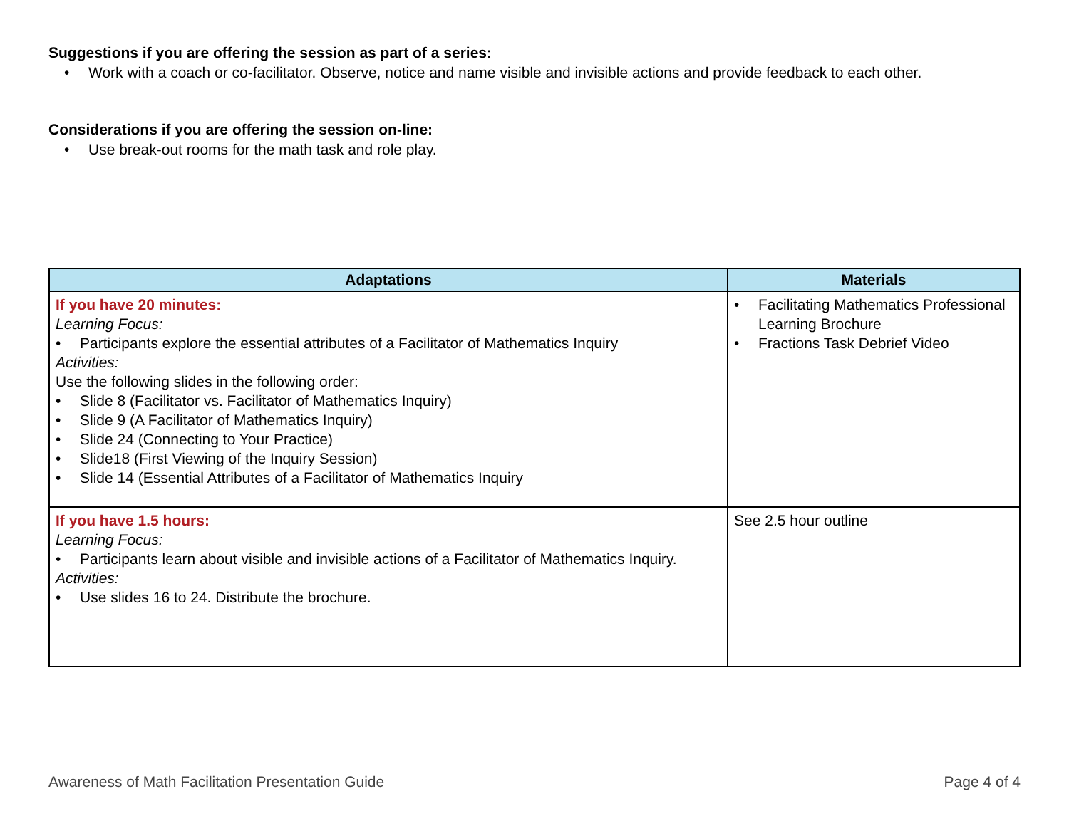Suggestions if you are offering the session as part of a series:
• Work with a coach or co-facilitator. Observe, notice and name visible and invisible actions and provide feedback to each other.
Considerations if you are offering the session on-line:
• Use break-out rooms for the math task and role play.
| Adaptations | Materials |
| --- | --- |
| If you have 20 minutes: Learning Focus: • Participants explore the essential attributes of a Facilitator of Mathematics Inquiry Activities: Use the following slides in the following order: • Slide 8 (Facilitator vs. Facilitator of Mathematics Inquiry) • Slide 9 (A Facilitator of Mathematics Inquiry) • Slide 24 (Connecting to Your Practice) • Slide18 (First Viewing of the Inquiry Session) • Slide 14 (Essential Attributes of a Facilitator of Mathematics Inquiry | • Facilitating Mathematics Professional Learning Brochure • Fractions Task Debrief Video |
| If you have 1.5 hours: Learning Focus: • Participants learn about visible and invisible actions of a Facilitator of Mathematics Inquiry. Activities: • Use slides 16 to 24. Distribute the brochure. | See 2.5 hour outline |
Awareness of Math Facilitation Presentation Guide Page 4 of 4